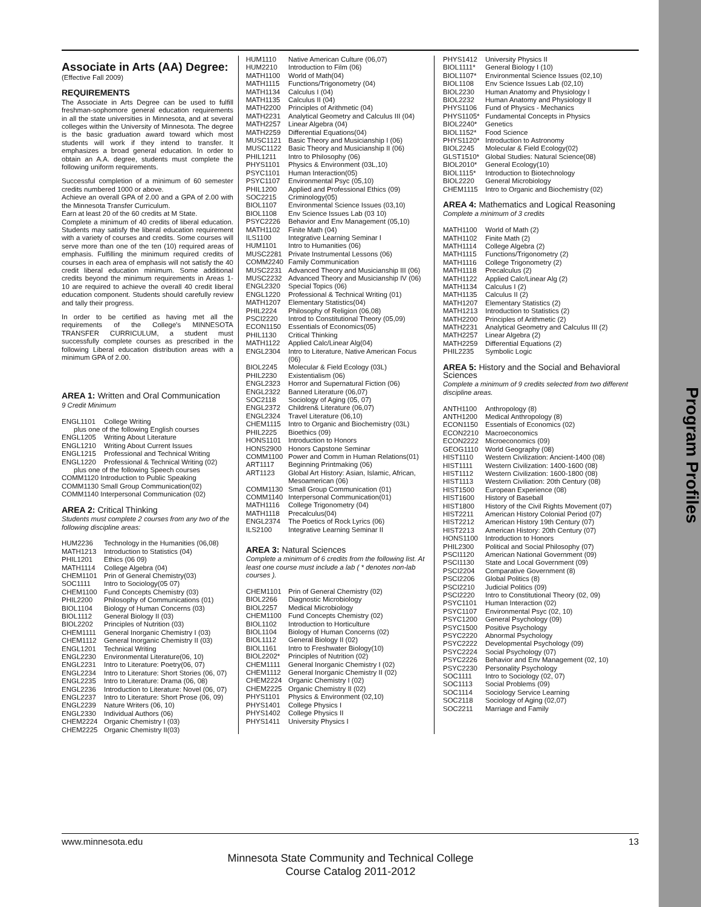Program Profiles
Associate in Arts (AA) Degree:
(Effective Fall 2009)
REQUIREMENTS
The Associate in Arts Degree can be used to fulfill freshman-sophomore general education requirements in all the state universities in Minnesota, and at several colleges within the University of Minnesota. The degree is the basic graduation award toward which most students will work if they intend to transfer. It emphasizes a broad general education. In order to obtain an A.A. degree, students must complete the following uniform requirements.
Successful completion of a minimum of 60 semester credits numbered 1000 or above.
Achieve an overall GPA of 2.00 and a GPA of 2.00 with the Minnesota Transfer Curriculum.
Earn at least 20 of the 60 credits at M State.
Complete a minimum of 40 credits of liberal education. Students may satisfy the liberal education requirement with a variety of courses and credits. Some courses will serve more than one of the ten (10) required areas of emphasis. Fulfilling the minimum required credits of courses in each area of emphasis will not satisfy the 40 credit liberal education minimum. Some additional credits beyond the minimum requirements in Areas 1-10 are required to achieve the overall 40 credit liberal education component. Students should carefully review and tally their progress.
In order to be certified as having met all the requirements of the College's MINNESOTA TRANSFER CURRICULUM, a student must successfully complete courses as prescribed in the following Liberal education distribution areas with a minimum GPA of 2.00.
AREA 1: Written and Oral Communication
9 Credit Minimum
ENGL1101 College Writing
plus one of the following English courses
ENGL1205 Writing About Literature
ENGL1210 Writing About Current Issues
ENGL1215 Professional and Technical Writing
ENGL1220 Professional & Technical Writing (02)
plus one of the following Speech courses
COMM1120 Introduction to Public Speaking
COMM1130 Small Group Communication(02)
COMM1140 Interpersonal Communication (02)
AREA 2: Critical Thinking
Students must complete 2 courses from any two of the following discipline areas:
HUM2236 Technology in the Humanities (06,08)
MATH1213 Introduction to Statistics (04)
PHIL1201 Ethics (06 09)
MATH1114 College Algebra (04)
CHEM1101 Prin of General Chemistry(03)
SOC1111 Intro to Sociology(05 07)
CHEM1100 Fund Concepts Chemistry (03)
PHIL2200 Philosophy of Communications (01)
BIOL1104 Biology of Human Concerns (03)
BIOL1112 General Biology II (03)
BIOL2202 Principles of Nutrition (03)
CHEM1111 General Inorganic Chemistry I (03)
CHEM1112 General Inorganic Chemistry II (03)
ENGL1201 Technical Writing
ENGL2230 Environmental Literature(06, 10)
ENGL2231 Intro to Literature: Poetry(06, 07)
ENGL2234 Intro to Literature: Short Stories (06, 07)
ENGL2235 Intro to Literature: Drama (06, 08)
ENGL2236 Introduction to Literature: Novel (06, 07)
ENGL2237 Intro to Literature: Short Prose (06, 09)
ENGL2239 Nature Writers (06, 10)
ENGL2330 Individual Authors (06)
CHEM2224 Organic Chemistry I (03)
CHEM2225 Organic Chemistry II(03)
HUM1110 Native American Culture (06,07)
HUM2210 Introduction to Film (06)
MATH1100 World of Math(04)
MATH1115 Functions/Trigonometry (04)
MATH1134 Calculus I (04)
MATH1135 Calculus II (04)
MATH2200 Principles of Arithmetic (04)
MATH2231 Analytical Geometry and Calculus III (04)
MATH2257 Linear Algebra (04)
MATH2259 Differential Equations(04)
MUSC1121 Basic Theory and Musicianship I (06)
MUSC1122 Basic Theory and Musicianship II (06)
PHIL1211 Intro to Philosophy (06)
PHYS1101 Physics & Environment (03L,10)
PSYC1101 Human Interaction(05)
PSYC1107 Environmental Psyc (05,10)
PHIL1200 Applied and Professional Ethics (09)
SOC2215 Criminology(05)
BIOL1107 Environmental Science Issues (03,10)
BIOL1108 Env Science Issues Lab (03 10)
PSYC2226 Behavior and Env Management (05,10)
MATH1102 Finite Math (04)
ILS1100 Integrative Learning Seminar I
HUM1101 Intro to Humanities (06)
MUSC2281 Private Instrumental Lessons (06)
COMM2240 Family Communication
MUSC2231 Advanced Theory and Musicianship III (06)
MUSC2232 Advanced Theory and Musicianship IV (06)
ENGL2320 Special Topics (06)
ENGL1220 Professional & Technical Writing (01)
MATH1207 Elementary Statistics(04)
PHIL2224 Philosophy of Religion (06,08)
PSCI2220 Introd to Constitutional Theory (05,09)
ECON1150 Essentials of Economics(05)
PHIL1130 Critical Thinking
MATH1122 Applied Calc/Linear Alg(04)
ENGL2304 Intro to Literature, Native American Focus (06)
BIOL2245 Molecular & Field Ecology (03L)
PHIL2230 Existentialism (06)
ENGL2323 Horror and Supernatural Fiction (06)
ENGL2322 Banned Literature (06,07)
SOC2118 Sociology of Aging (05, 07)
ENGL2372 Children& Literature (06,07)
ENGL2324 Travel Literature (06,10)
CHEM1115 Intro to Organic and Biochemistry (03L)
PHIL2225 Bioethics (09)
HONS1101 Introduction to Honors
HONS2900 Honors Capstone Seminar
COMM1100 Power and Comm in Human Relations(01)
ART1117 Beginning Printmaking (06)
ART1123 Global Art History: Asian, Islamic, African, Mesoamerican (06)
COMM1130 Small Group Communication (01)
COMM1140 Interpersonal Communication(01)
MATH1116 College Trigonometry (04)
MATH1118 Precalculus(04)
ENGL2374 The Poetics of Rock Lyrics (06)
ILS2100 Integrative Learning Seminar II
AREA 3: Natural Sciences
Complete a minimum of 6 credits from the following list. At least one course must include a lab ( * denotes non-lab courses ).
CHEM1101 Prin of General Chemistry (02)
BIOL2266 Diagnostic Microbiology
BIOL2257 Medical Microbiology
CHEM1100 Fund Concepts Chemistry (02)
BIOL1102 Introduction to Horticulture
BIOL1104 Biology of Human Concerns (02)
BIOL1112 General Biology II (02)
BIOL1161 Intro to Freshwater Biology(10)
BIOL2202* Principles of Nutrition (02)
CHEM1111 General Inorganic Chemistry I (02)
CHEM1112 General Inorganic Chemistry II (02)
CHEM2224 Organic Chemistry I (02)
CHEM2225 Organic Chemistry II (02)
PHYS1101 Physics & Environment (02,10)
PHYS1401 College Physics I
PHYS1402 College Physics II
PHYS1411 University Physics I
PHYS1412 University Physics II
BIOL1111* General Biology I (10)
BIOL1107* Environmental Science Issues (02,10)
BIOL1108 Env Science Issues Lab (02,10)
BIOL2230 Human Anatomy and Physiology I
BIOL2232 Human Anatomy and Physiology II
PHYS1106 Fund of Physics - Mechanics
PHYS1105* Fundamental Concepts in Physics
BIOL2240* Genetics
BIOL1152* Food Science
PHYS1120* Introduction to Astronomy
BIOL2245 Molecular & Field Ecology(02)
GLST1510* Global Studies: Natural Science(08)
BIOL2010* General Ecology(10)
BIOL1115* Introduction to Biotechnology
BIOL2220 General Microbiology
CHEM1115 Intro to Organic and Biochemistry (02)
AREA 4: Mathematics and Logical Reasoning
Complete a minimum of 3 credits
MATH1100 World of Math (2)
MATH1102 Finite Math (2)
MATH1114 College Algebra (2)
MATH1115 Functions/Trigonometry (2)
MATH1116 College Trigonometry (2)
MATH1118 Precalculus (2)
MATH1122 Applied Calc/Linear Alg (2)
MATH1134 Calculus I (2)
MATH1135 Calculus II (2)
MATH1207 Elementary Statistics (2)
MATH1213 Introduction to Statistics (2)
MATH2200 Principles of Arithmetic (2)
MATH2231 Analytical Geometry and Calculus III (2)
MATH2257 Linear Algebra (2)
MATH2259 Differential Equations (2)
PHIL2235 Symbolic Logic
AREA 5: History and the Social and Behavioral Sciences
Complete a minimum of 9 credits selected from two different discipline areas.
ANTH1100 Anthropology (8)
ANTH1200 Medical Anthropology (8)
ECON1150 Essentials of Economics (02)
ECON2210 Macroeconomics
ECON2222 Microeconomics (09)
GEOG1110 World Geography (08)
HIST1110 Western Civilization: Ancient-1400 (08)
HIST1111 Western Civilization: 1400-1600 (08)
HIST1112 Western Civilization: 1600-1800 (08)
HIST1113 Western Civiliation: 20th Century (08)
HIST1500 European Experience (08)
HIST1600 History of Baseball
HIST1800 History of the Civil Rights Movement (07)
HIST2211 American History Colonial Period (07)
HIST2212 American History 19th Century (07)
HIST2213 American History: 20th Century (07)
HONS1100 Introduction to Honors
PHIL2300 Political and Social Philosophy (07)
PSCI1120 American National Government (09)
PSCI1130 State and Local Government (09)
PSCI2204 Comparative Government (8)
PSCI2206 Global Politics (8)
PSCI2210 Judicial Politics (09)
PSCI2220 Intro to Constitutional Theory (02, 09)
PSYC1101 Human Interaction (02)
PSYC1107 Environmental Psyc (02, 10)
PSYC1200 General Psychology (09)
PSYC1500 Positive Psychology
PSYC2220 Abnormal Psychology
PSYC2222 Developmental Psychology (09)
PSYC2224 Social Psychology (07)
PSYC2226 Behavior and Env Management (02, 10)
PSYC2230 Personality Psychology
SOC1111 Intro to Sociology (02, 07)
SOC1113 Social Problems (09)
SOC1114 Sociology Service Learning
SOC2118 Sociology of Aging (02,07)
SOC2211 Marriage and Family
www.minnesota.edu 13
Minnesota State Community and Technical College
Course Catalog 2011-2012